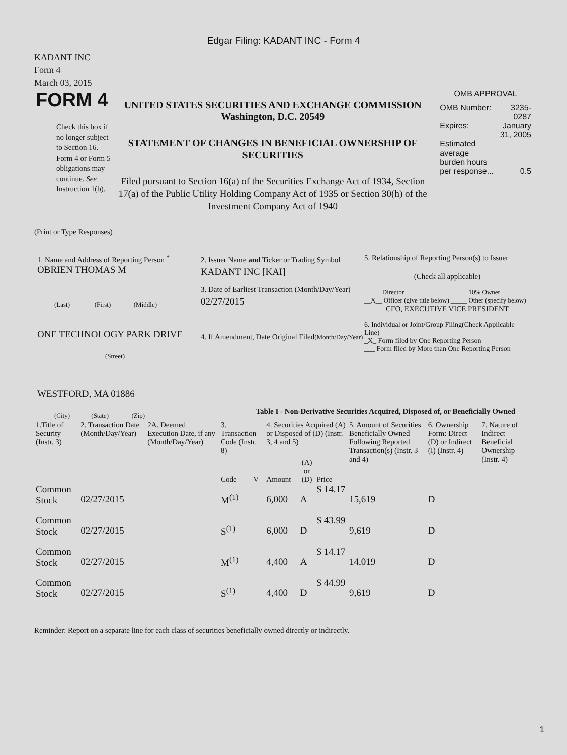Edgar Filing: KADANT INC - Form 4
KADANT INC
Form 4
March 03, 2015
FORM 4
Check this box if no longer subject to Section 16. Form 4 or Form 5 obligations may continue. See Instruction 1(b).
UNITED STATES SECURITIES AND EXCHANGE COMMISSION
Washington, D.C. 20549
STATEMENT OF CHANGES IN BENEFICIAL OWNERSHIP OF SECURITIES
Filed pursuant to Section 16(a) of the Securities Exchange Act of 1934, Section 17(a) of the Public Utility Holding Company Act of 1935 or Section 30(h) of the Investment Company Act of 1940
OMB APPROVAL
| OMB Number: | 3235-0287 |
| Expires: | January 31, 2005 |
| Estimated average burden hours per response... | 0.5 |
(Print or Type Responses)
1. Name and Address of Reporting Person <sup>*</sup>
OBRIEN THOMAS M
(Last) (First) (Middle)
ONE TECHNOLOGY PARK DRIVE
(Street)
WESTFORD, MA 01886
(City) (State) (Zip)
2. Issuer Name and Ticker or Trading Symbol
KADANT INC [KAI]
3. Date of Earliest Transaction (Month/Day/Year)
02/27/2015
4. If Amendment, Date Original Filed(Month/Day/Year)
5. Relationship of Reporting Person(s) to Issuer
(Check all applicable)
| _____ Director | _____ 10% Owner |
| __X__ Officer (give title below) | _____ Other (specify below) |
CFO, EXECUTIVE VICE PRESIDENT
6. Individual or Joint/Group Filing(Check Applicable Line)
_X_ Form filed by One Reporting Person
___ Form filed by More than One Reporting Person
Table I - Non-Derivative Securities Acquired, Disposed of, or Beneficially Owned
| 1.Title of Security (Instr. 3) | 2. Transaction Date (Month/Day/Year) | 2A. Deemed Execution Date, if any (Month/Day/Year) | 3. Transaction Code (Instr. 8) | | 4. Securities Acquired (A) or Disposed of (D) (Instr. 3, 4 and 5) | | | 5. Amount of Securities Beneficially Owned Following Reported Transaction(s) (Instr. 3 and 4) | 6. Ownership Form: Direct (D) or Indirect (I) (Instr. 4) | 7. Nature of Indirect Beneficial Ownership (Instr. 4) |
| --- | --- | --- | --- | --- | --- | --- | --- | --- | --- | --- |
| | | | Code | V | Amount | (A) or (D) | Price | | | |
| Common Stock | 02/27/2015 | | M<sup>(1)</sup> | | 6,000 | A | $ 14.17 | 15,619 | D | |
| Common Stock | 02/27/2015 | | S<sup>(1)</sup> | | 6,000 | D | $ 43.99 | 9,619 | D | |
| Common Stock | 02/27/2015 | | M<sup>(1)</sup> | | 4,400 | A | $ 14.17 | 14,019 | D | |
| Common Stock | 02/27/2015 | | S<sup>(1)</sup> | | 4,400 | D | $ 44.99 | 9,619 | D | |
Reminder: Report on a separate line for each class of securities beneficially owned directly or indirectly.
1